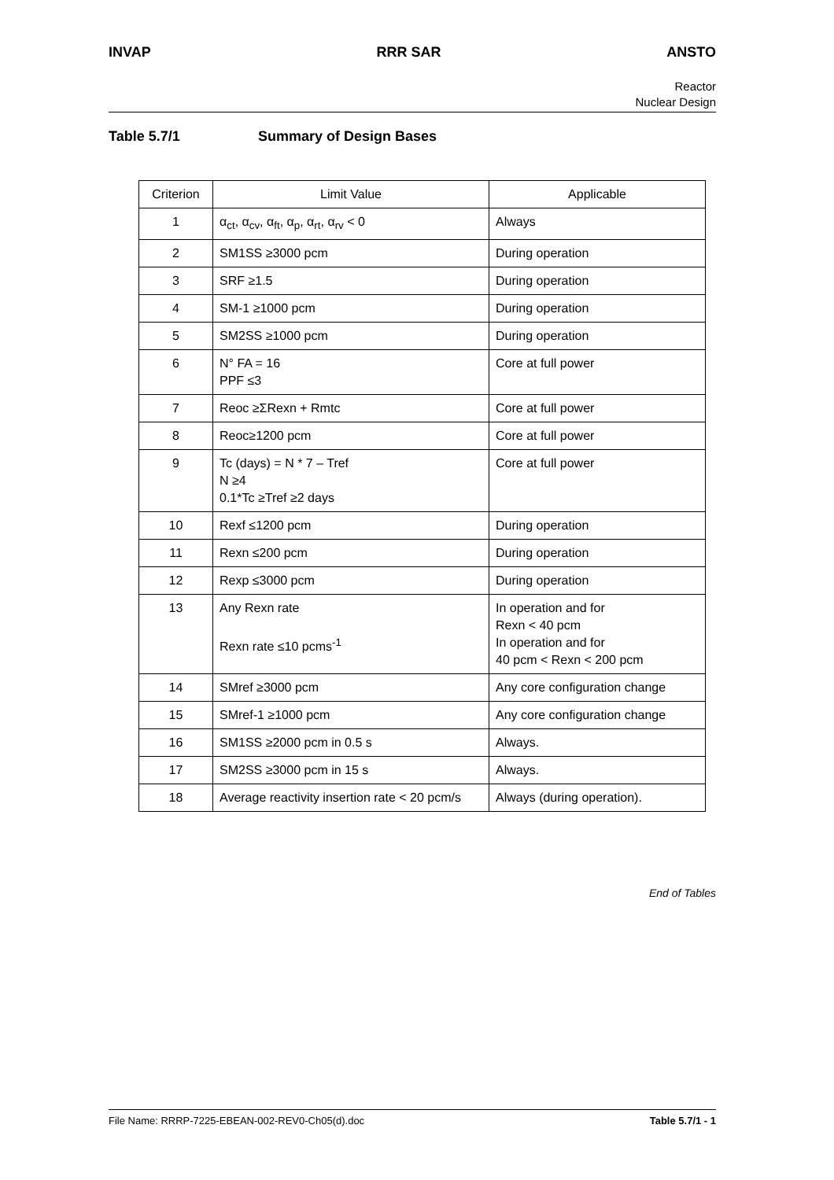INVAP RRR SAR ANSTO
Reactor
Nuclear Design
Table 5.7/1 Summary of Design Bases
| Criterion | Limit Value | Applicable |
| --- | --- | --- |
| 1 | α<sub>ct</sub>, α<sub>cv</sub>, α<sub>ft</sub>, α<sub>p</sub>, α<sub>rt</sub>, α<sub>rv</sub> < 0 | Always |
| 2 | SM1SS ≥3000 pcm | During operation |
| 3 | SRF ≥1.5 | During operation |
| 4 | SM-1 ≥1000 pcm | During operation |
| 5 | SM2SS ≥1000 pcm | During operation |
| 6 | N° FA = 16 PPF ≤3 | Core at full power |
| 7 | Reoc ≥ΣRexn + Rmtc | Core at full power |
| 8 | Reoc≥1200 pcm | Core at full power |
| 9 | Tc (days) = N * 7 – Tref N ≥4 0.1*Tc ≥Tref ≥2 days | Core at full power |
| 10 | Rexf ≤1200 pcm | During operation |
| 11 | Rexn ≤200 pcm | During operation |
| 12 | Rexp ≤3000 pcm | During operation |
| 13 | Any Rexn rate Rexn rate ≤10 pcms<sup>-1</sup> | In operation and for Rexn < 40 pcm In operation and for 40 pcm < Rexn < 200 pcm |
| 14 | SMref ≥3000 pcm | Any core configuration change |
| 15 | SMref-1 ≥1000 pcm | Any core configuration change |
| 16 | SM1SS ≥2000 pcm in 0.5 s | Always. |
| 17 | SM2SS ≥3000 pcm in 15 s | Always. |
| 18 | Average reactivity insertion rate < 20 pcm/s | Always (during operation). |
End of Tables
File Name: RRRP-7225-EBEAN-002-REV0-Ch05(d).doc Table 5.7/1 - 1